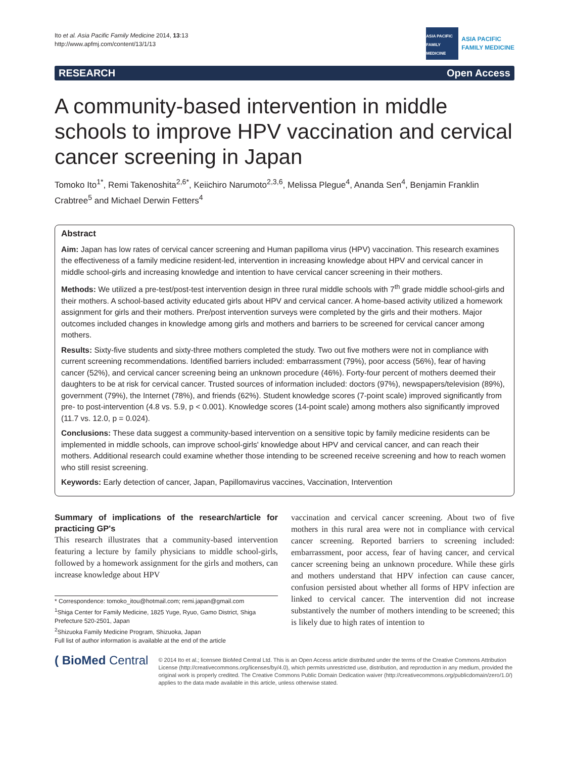Ito et al. Asia Pacific Family Medicine 2014, 13:13
http://www.apfmj.com/content/13/1/13
ASIA PACIFIC FAMILY MEDICINE
ASIA PACIFIC
FAMILY MEDICINE
RESEARCH Open Access
A community-based intervention in middle schools to improve HPV vaccination and cervical cancer screening in Japan
Tomoko Ito<sup>1*</sup>, Remi Takenoshita<sup>2,6*</sup>, Keiichiro Narumoto<sup>2,3,6</sup>, Melissa Plegue<sup>4</sup>, Ananda Sen<sup>4</sup>, Benjamin Franklin Crabtree<sup>5</sup> and Michael Derwin Fetters<sup>4</sup>
Abstract
Aim: Japan has low rates of cervical cancer screening and Human papilloma virus (HPV) vaccination. This research examines the effectiveness of a family medicine resident-led, intervention in increasing knowledge about HPV and cervical cancer in middle school-girls and increasing knowledge and intention to have cervical cancer screening in their mothers.
Methods: We utilized a pre-test/post-test intervention design in three rural middle schools with 7<sup>th</sup> grade middle school-girls and their mothers. A school-based activity educated girls about HPV and cervical cancer. A home-based activity utilized a homework assignment for girls and their mothers. Pre/post intervention surveys were completed by the girls and their mothers. Major outcomes included changes in knowledge among girls and mothers and barriers to be screened for cervical cancer among mothers.
Results: Sixty-five students and sixty-three mothers completed the study. Two out five mothers were not in compliance with current screening recommendations. Identified barriers included: embarrassment (79%), poor access (56%), fear of having cancer (52%), and cervical cancer screening being an unknown procedure (46%). Forty-four percent of mothers deemed their daughters to be at risk for cervical cancer. Trusted sources of information included: doctors (97%), newspapers/television (89%), government (79%), the Internet (78%), and friends (62%). Student knowledge scores (7-point scale) improved significantly from pre- to post-intervention (4.8 vs. 5.9, p < 0.001). Knowledge scores (14-point scale) among mothers also significantly improved (11.7 vs. 12.0, p = 0.024).
Conclusions: These data suggest a community-based intervention on a sensitive topic by family medicine residents can be implemented in middle schools, can improve school-girls' knowledge about HPV and cervical cancer, and can reach their mothers. Additional research could examine whether those intending to be screened receive screening and how to reach women who still resist screening.
Keywords: Early detection of cancer, Japan, Papillomavirus vaccines, Vaccination, Intervention
Summary of implications of the research/article for practicing GP's
This research illustrates that a community-based intervention featuring a lecture by family physicians to middle school-girls, followed by a homework assignment for the girls and mothers, can increase knowledge about HPV
* Correspondence: tomoko_itou@hotmail.com; remi.japan@gmail.com
<sup>1</sup> Shiga Center for Family Medicine, 1825 Yuge, Ryuo, Gamo District, Shiga Prefecture 520-2501, Japan
<sup>2</sup> Shizuoka Family Medicine Program, Shizuoka, Japan
Full list of author information is available at the end of the article
vaccination and cervical cancer screening. About two of five mothers in this rural area were not in compliance with cervical cancer screening. Reported barriers to screening included: embarrassment, poor access, fear of having cancer, and cervical cancer screening being an unknown procedure. While these girls and mothers understand that HPV infection can cause cancer, confusion persisted about whether all forms of HPV infection are linked to cervical cancer. The intervention did not increase substantively the number of mothers intending to be screened; this is likely due to high rates of intention to
( BioMed Central
© 2014 Ito et al.; licensee BioMed Central Ltd. This is an Open Access article distributed under the terms of the Creative Commons Attribution License (http://creativecommons.org/licenses/by/4.0), which permits unrestricted use, distribution, and reproduction in any medium, provided the original work is properly credited. The Creative Commons Public Domain Dedication waiver (http://creativecommons.org/publicdomain/zero/1.0/) applies to the data made available in this article, unless otherwise stated.